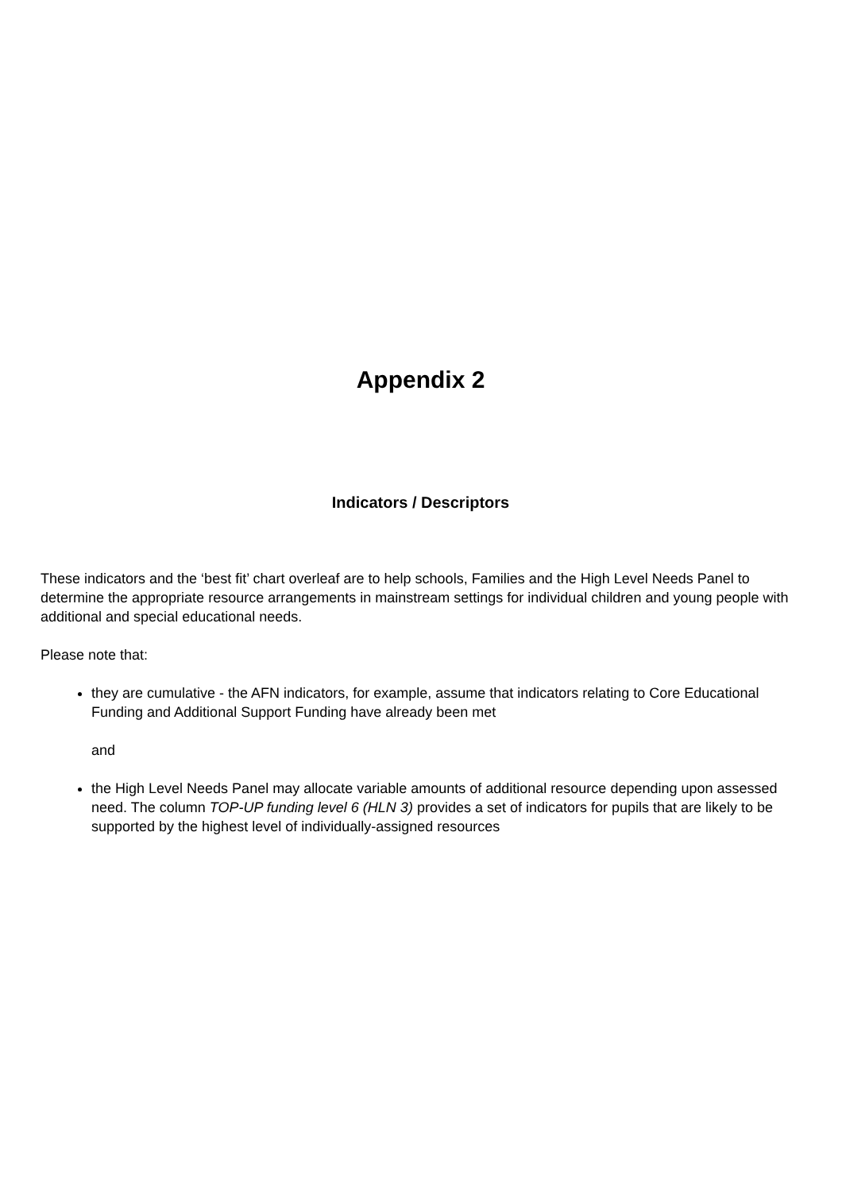Appendix 2
Indicators / Descriptors
These indicators and the ‘best fit’ chart overleaf are to help schools, Families and the High Level Needs Panel to determine the appropriate resource arrangements in mainstream settings for individual children and young people with additional and special educational needs.
Please note that:
they are cumulative - the AFN indicators, for example, assume that indicators relating to Core Educational Funding and Additional Support Funding have already been met
and
the High Level Needs Panel may allocate variable amounts of additional resource depending upon assessed need. The column TOP-UP funding level 6 (HLN 3) provides a set of indicators for pupils that are likely to be supported by the highest level of individually-assigned resources